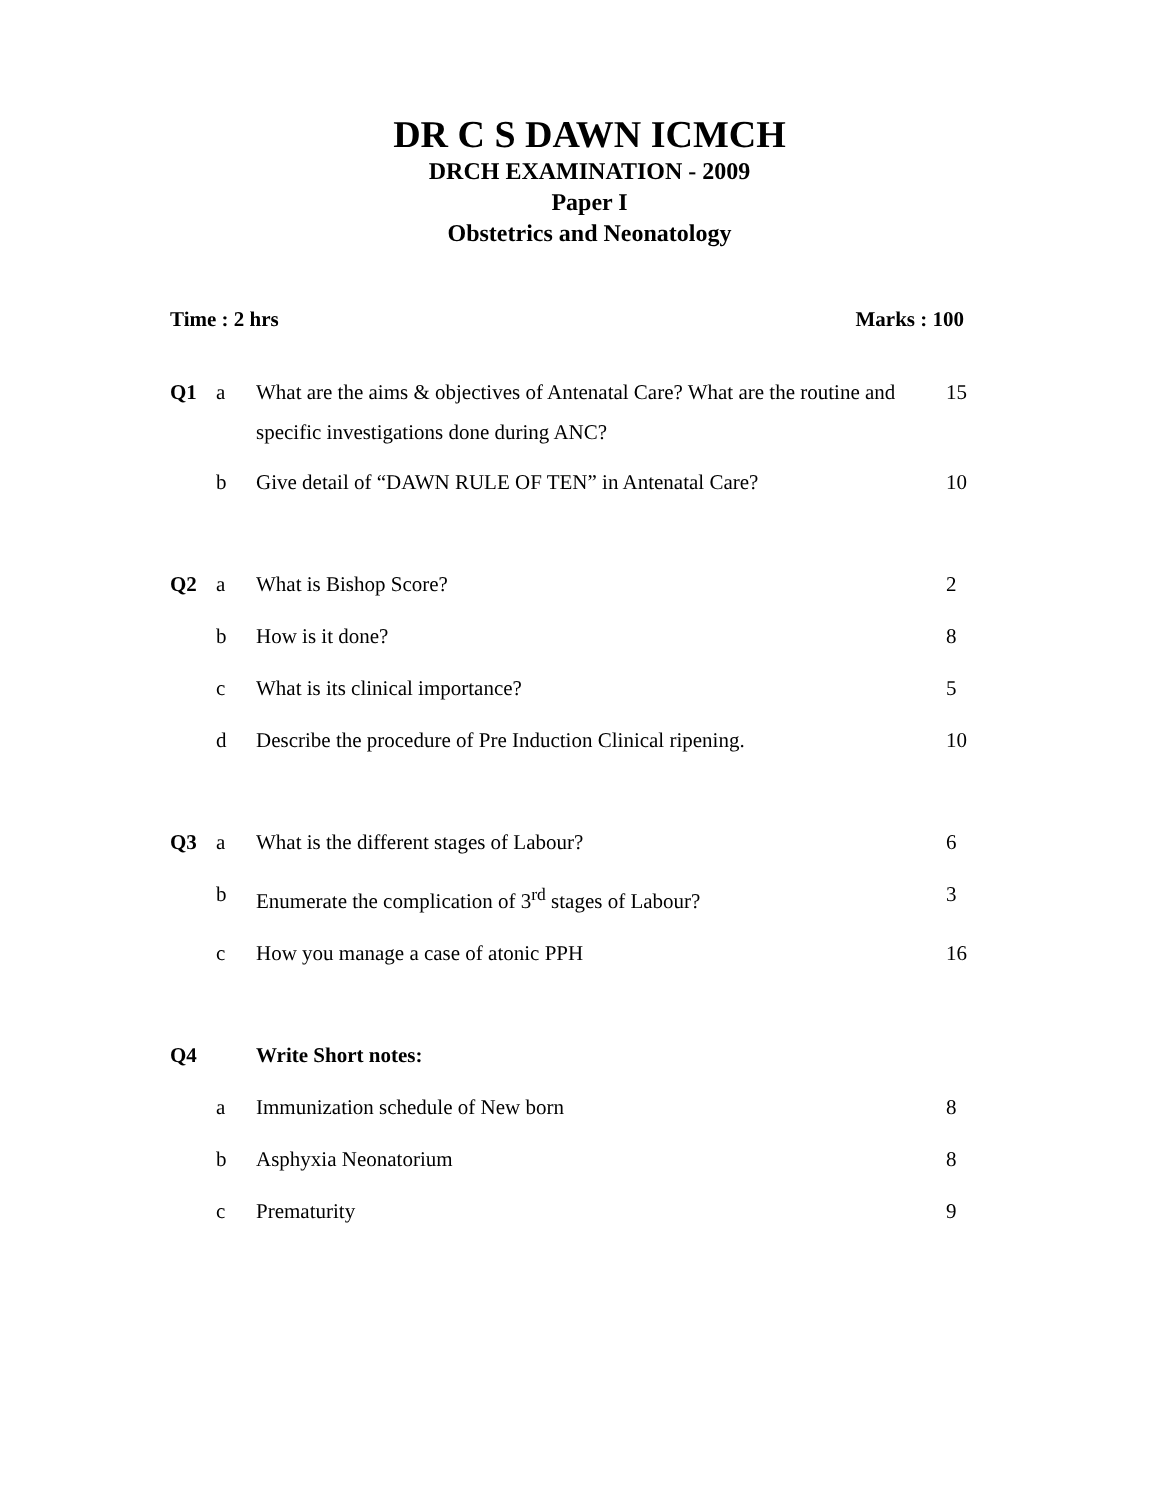DR C S DAWN ICMCH
DRCH EXAMINATION - 2009
Paper I
Obstetrics and Neonatology
Time : 2 hrs Marks : 100
| Q1 | a | What are the aims & objectives of Antenatal Care? What are the routine and specific investigations done during ANC? | 15 |
| | b | Give detail of “DAWN RULE OF TEN” in Antenatal Care? | 10 |
| Q2 | a | What is Bishop Score? | 2 |
| | b | How is it done? | 8 |
| | c | What is its clinical importance? | 5 |
| | d | Describe the procedure of Pre Induction Clinical ripening. | 10 |
| Q3 | a | What is the different stages of Labour? | 6 |
| | b | Enumerate the complication of 3<sup>rd</sup> stages of Labour? | 3 |
| | c | How you manage a case of atonic PPH | 16 |
| Q4 | | Write Short notes: | |
| | a | Immunization schedule of New born | 8 |
| | b | Asphyxia Neonatorium | 8 |
| | c | Prematurity | 9 |